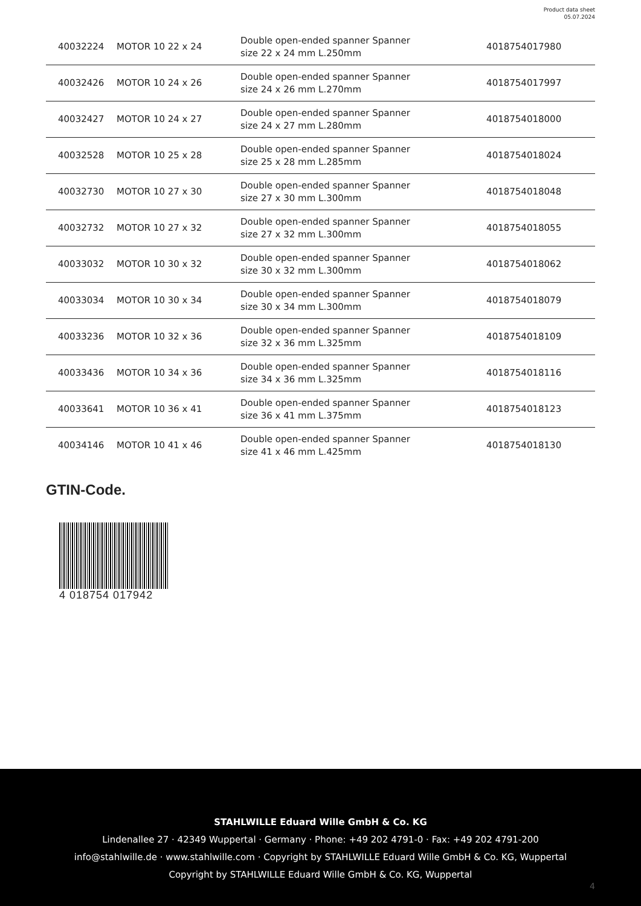Product data sheet
05.07.2024
| 40032224 | MOTOR 10 22 x 24 | Double open-ended spanner Spanner size 22 x 24 mm L.250mm | 4018754017980 |
| 40032426 | MOTOR 10 24 x 26 | Double open-ended spanner Spanner size 24 x 26 mm L.270mm | 4018754017997 |
| 40032427 | MOTOR 10 24 x 27 | Double open-ended spanner Spanner size 24 x 27 mm L.280mm | 4018754018000 |
| 40032528 | MOTOR 10 25 x 28 | Double open-ended spanner Spanner size 25 x 28 mm L.285mm | 4018754018024 |
| 40032730 | MOTOR 10 27 x 30 | Double open-ended spanner Spanner size 27 x 30 mm L.300mm | 4018754018048 |
| 40032732 | MOTOR 10 27 x 32 | Double open-ended spanner Spanner size 27 x 32 mm L.300mm | 4018754018055 |
| 40033032 | MOTOR 10 30 x 32 | Double open-ended spanner Spanner size 30 x 32 mm L.300mm | 4018754018062 |
| 40033034 | MOTOR 10 30 x 34 | Double open-ended spanner Spanner size 30 x 34 mm L.300mm | 4018754018079 |
| 40033236 | MOTOR 10 32 x 36 | Double open-ended spanner Spanner size 32 x 36 mm L.325mm | 4018754018109 |
| 40033436 | MOTOR 10 34 x 36 | Double open-ended spanner Spanner size 34 x 36 mm L.325mm | 4018754018116 |
| 40033641 | MOTOR 10 36 x 41 | Double open-ended spanner Spanner size 36 x 41 mm L.375mm | 4018754018123 |
| 40034146 | MOTOR 10 41 x 46 | Double open-ended spanner Spanner size 41 x 46 mm L.425mm | 4018754018130 |
GTIN-Code.
4 018754 017942
STAHLWILLE Eduard Wille GmbH & Co. KG
Lindenallee 27 · 42349 Wuppertal · Germany · Phone: +49 202 4791-0 · Fax: +49 202 4791-200
info@stahlwille.de · www.stahlwille.com · Copyright by STAHLWILLE Eduard Wille GmbH & Co. KG, Wuppertal
Copyright by STAHLWILLE Eduard Wille GmbH & Co. KG, Wuppertal
4